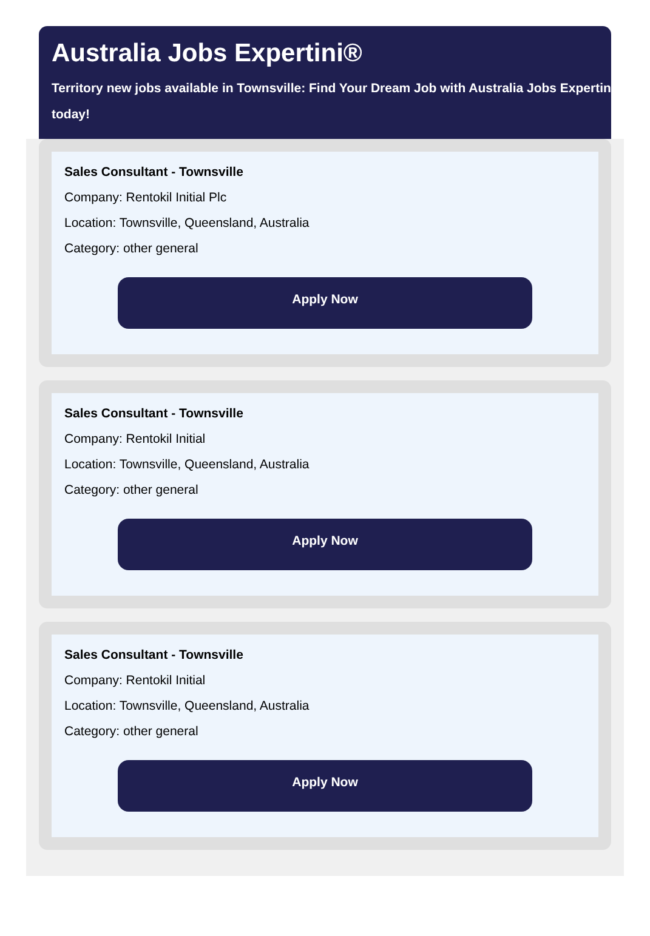Australia Jobs Expertini®
Territory new jobs available in Townsville: Find Your Dream Job with Australia Jobs Expertini
today!
Sales Consultant - Townsville
Company: Rentokil Initial Plc
Location: Townsville, Queensland, Australia
Category: other general
Apply Now
Sales Consultant - Townsville
Company: Rentokil Initial
Location: Townsville, Queensland, Australia
Category: other general
Apply Now
Sales Consultant - Townsville
Company: Rentokil Initial
Location: Townsville, Queensland, Australia
Category: other general
Apply Now